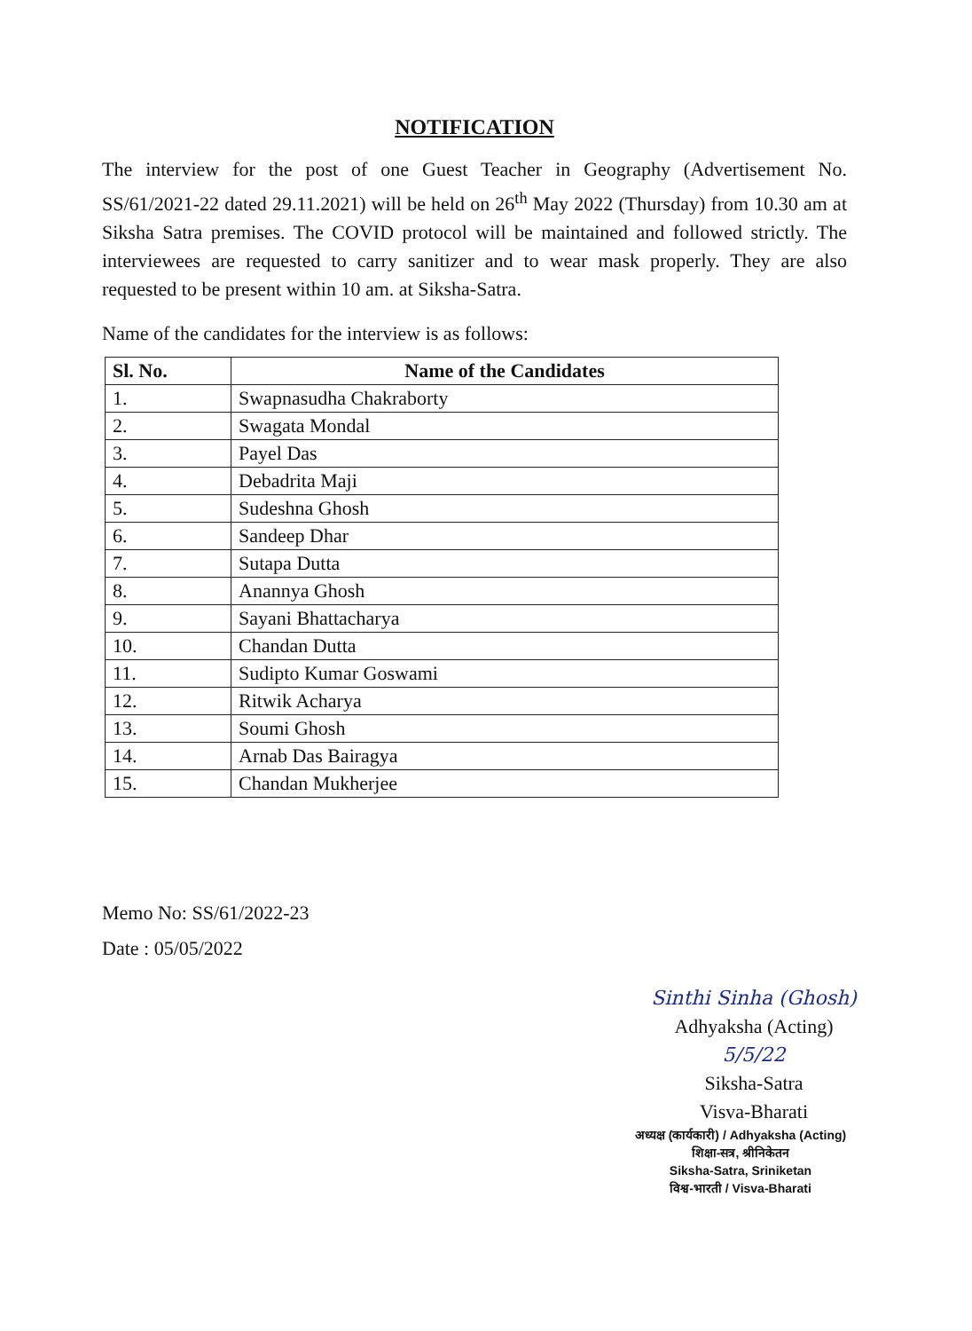NOTIFICATION
The interview for the post of one Guest Teacher in Geography (Advertisement No. SS/61/2021-22 dated 29.11.2021) will be held on 26<sup>th</sup> May 2022 (Thursday) from 10.30 am at Siksha Satra premises. The COVID protocol will be maintained and followed strictly. The interviewees are requested to carry sanitizer and to wear mask properly. They are also requested to be present within 10 am. at Siksha-Satra.
Name of the candidates for the interview is as follows:
| Sl. No. | Name of the Candidates |
| --- | --- |
| 1. | Swapnasudha Chakraborty |
| 2. | Swagata Mondal |
| 3. | Payel Das |
| 4. | Debadrita Maji |
| 5. | Sudeshna Ghosh |
| 6. | Sandeep Dhar |
| 7. | Sutapa Dutta |
| 8. | Anannya Ghosh |
| 9. | Sayani Bhattacharya |
| 10. | Chandan Dutta |
| 11. | Sudipto Kumar Goswami |
| 12. | Ritwik Acharya |
| 13. | Soumi Ghosh |
| 14. | Arnab Das Bairagya |
| 15. | Chandan Mukherjee |
Memo No: SS/61/2022-23
Date : 05/05/2022
Sinthi Sinha (Ghosh)
Adhyaksha (Acting) 5/5/22
Siksha-Satra
Visva-Bharati
अध्यक्ष (कार्यकारी) / Adhyaksha (Acting)
शिक्षा-सत्र, श्रीनिकेतन
Siksha-Satra, Sriniketan
विश्व-भारती / Visva-Bharati